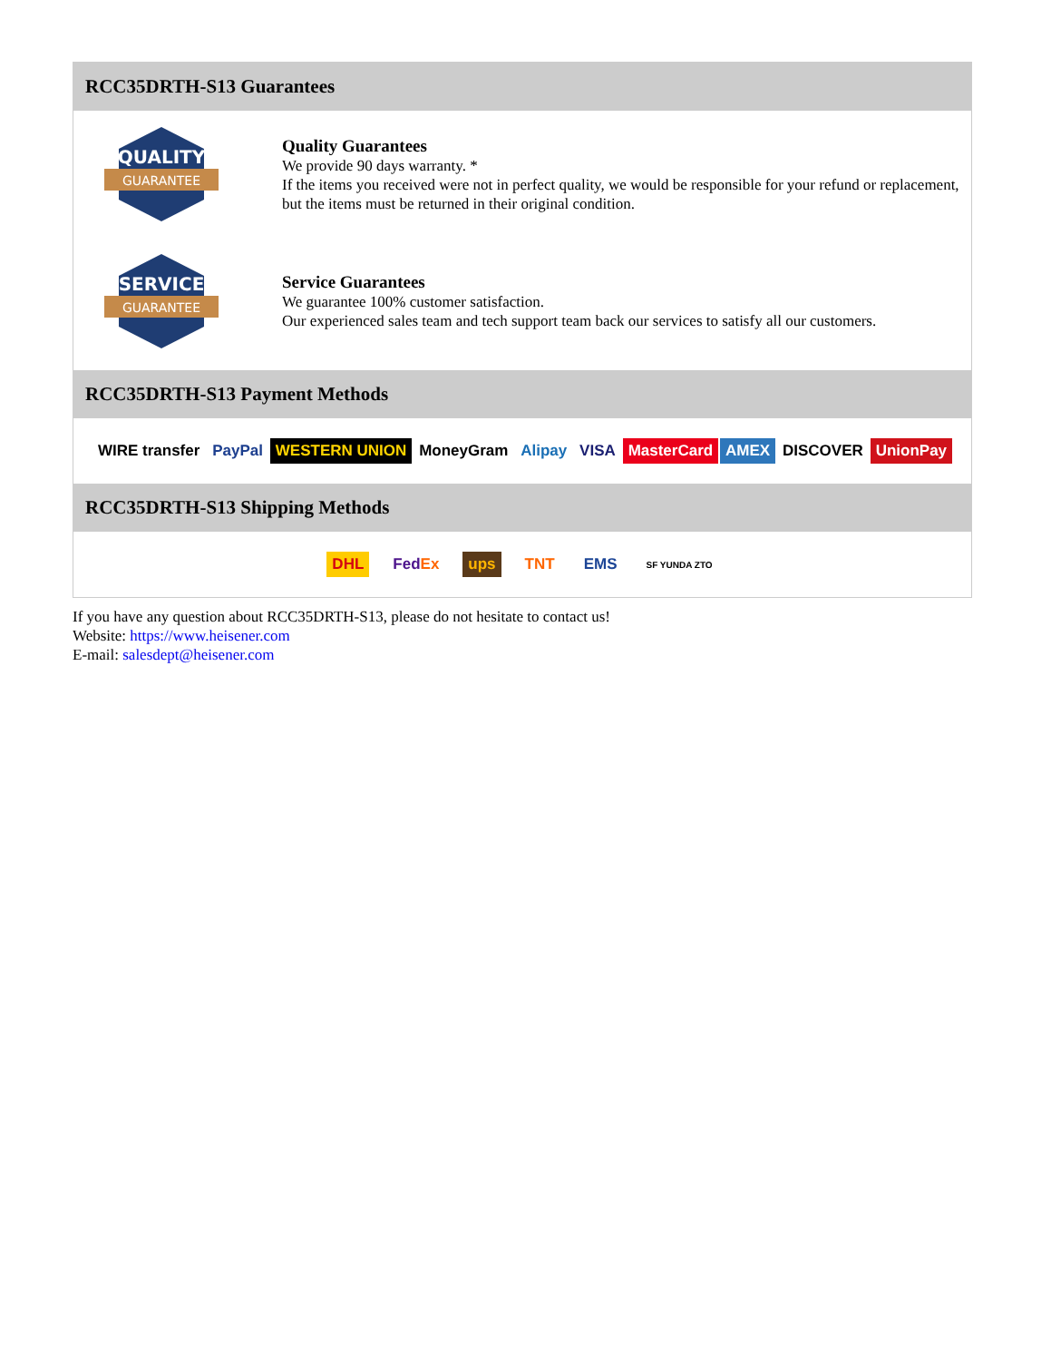RCC35DRTH-S13 Guarantees
QUALITY
GUARANTEE
Quality Guarantees
We provide 90 days warranty. *
If the items you received were not in perfect quality, we would be responsible for your refund or replacement, but the items must be returned in their original condition.
SERVICE
GUARANTEE
Service Guarantees
We guarantee 100% customer satisfaction.
Our experienced sales team and tech support team back our services to satisfy all our customers.
RCC35DRTH-S13 Payment Methods
WIRE transfer PayPal WESTERN UNION MoneyGram Alipay VISA MasterCard AMEX DISCOVER UnionPay
RCC35DRTH-S13 Shipping Methods
DHL FedEx ups TNT EMS SF YUNDA ZTO
If you have any question about RCC35DRTH-S13, please do not hesitate to contact us!
Website: https://www.heisener.com
E-mail: salesdept@heisener.com